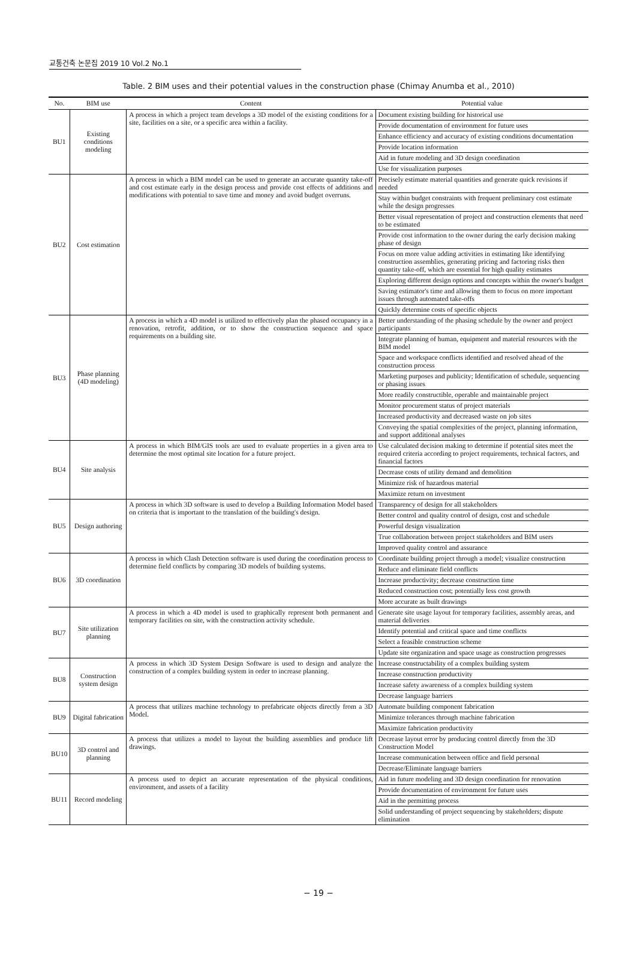교통건축 논문집 2019 10 Vol.2 No.1
Table. 2 BIM uses and their potential values in the construction phase (Chimay Anumba et al., 2010)
| No. | BIM use | Content | Potential value |
| --- | --- | --- | --- |
| BU1 | Existing conditions modeling | A process in which a project team develops a 3D model of the existing conditions for a site, facilities on a site, or a specific area within a facility. | Document existing building for historical use |
| | | | Provide documentation of environment for future uses |
| | | | Enhance efficiency and accuracy of existing conditions documentation |
| | | | Provide location information |
| | | | Aid in future modeling and 3D design coordination |
| | | | Use for visualization purposes |
| BU2 | Cost estimation | A process in which a BIM model can be used to generate an accurate quantity take-off and cost estimate early in the design process and provide cost effects of additions and modifications with potential to save time and money and avoid budget overruns. | Precisely estimate material quantities and generate quick revisions if needed |
| | | | Stay within budget constraints with frequent preliminary cost estimate while the design progresses |
| | | | Better visual representation of project and construction elements that need to be estimated |
| | | | Provide cost information to the owner during the early decision making phase of design |
| | | | Focus on more value adding activities in estimating like identifying construction assemblies, generating pricing and factoring risks then quantity take-off, which are essential for high quality estimates |
| | | | Exploring different design options and concepts within the owner's budget |
| | | | Saving estimator's time and allowing them to focus on more important issues through automated take-offs |
| | | | Quickly determine costs of specific objects |
| BU3 | Phase planning (4D modeling) | A process in which a 4D model is utilized to effectively plan the phased occupancy in a renovation, retrofit, addition, or to show the construction sequence and space requirements on a building site. | Better understanding of the phasing schedule by the owner and project participants |
| | | | Integrate planning of human, equipment and material resources with the BIM model |
| | | | Space and workspace conflicts identified and resolved ahead of the construction process |
| | | | Marketing purposes and publicity; Identification of schedule, sequencing or phasing issues |
| | | | More readily constructible, operable and maintainable project |
| | | | Monitor procurement status of project materials |
| | | | Increased productivity and decreased waste on job sites |
| | | | Conveying the spatial complexities of the project, planning information, and support additional analyses |
| BU4 | Site analysis | A process in which BIM/GIS tools are used to evaluate properties in a given area to determine the most optimal site location for a future project. | Use calculated decision making to determine if potential sites meet the required criteria according to project requirements, technical factors, and financial factors |
| | | | Decrease costs of utility demand and demolition |
| | | | Minimize risk of hazardous material |
| | | | Maximize return on investment |
| BU5 | Design authoring | A process in which 3D software is used to develop a Building Information Model based on criteria that is important to the translation of the building's design. | Transparency of design for all stakeholders |
| | | | Better control and quality control of design, cost and schedule |
| | | | Powerful design visualization |
| | | | True collaboration between project stakeholders and BIM users |
| | | | Improved quality control and assurance |
| BU6 | 3D coordination | A process in which Clash Detection software is used during the coordination process to determine field conflicts by comparing 3D models of building systems. | Coordinate building project through a model; visualize construction |
| | | | Reduce and eliminate field conflicts |
| | | | Increase productivity; decrease construction time |
| | | | Reduced construction cost; potentially less cost growth |
| | | | More accurate as built drawings |
| BU7 | Site utilization planning | A process in which a 4D model is used to graphically represent both permanent and temporary facilities on site, with the construction activity schedule. | Generate site usage layout for temporary facilities, assembly areas, and material deliveries |
| | | | Identify potential and critical space and time conflicts |
| | | | Select a feasible construction scheme |
| | | | Update site organization and space usage as construction progresses |
| BU8 | Construction system design | A process in which 3D System Design Software is used to design and analyze the construction of a complex building system in order to increase planning. | Increase constructability of a complex building system |
| | | | Increase construction productivity |
| | | | Increase safety awareness of a complex building system |
| | | | Decrease language barriers |
| BU9 | Digital fabrication | A process that utilizes machine technology to prefabricate objects directly from a 3D Model. | Automate building component fabrication |
| | | | Minimize tolerances through machine fabrication |
| | | | Maximize fabrication productivity |
| BU10 | 3D control and planning | A process that utilizes a model to layout the building assemblies and produce lift drawings. | Decrease layout error by producing control directly from the 3D Construction Model |
| | | | Increase communication between office and field personal |
| | | | Decrease/Eliminate language barriers |
| BU11 | Record modeling | A process used to depict an accurate representation of the physical conditions, environment, and assets of a facility | Aid in future modeling and 3D design coordination for renovation |
| | | | Provide documentation of environment for future uses |
| | | | Aid in the permitting process |
| | | | Solid understanding of project sequencing by stakeholders; dispute elimination |
− 19 −